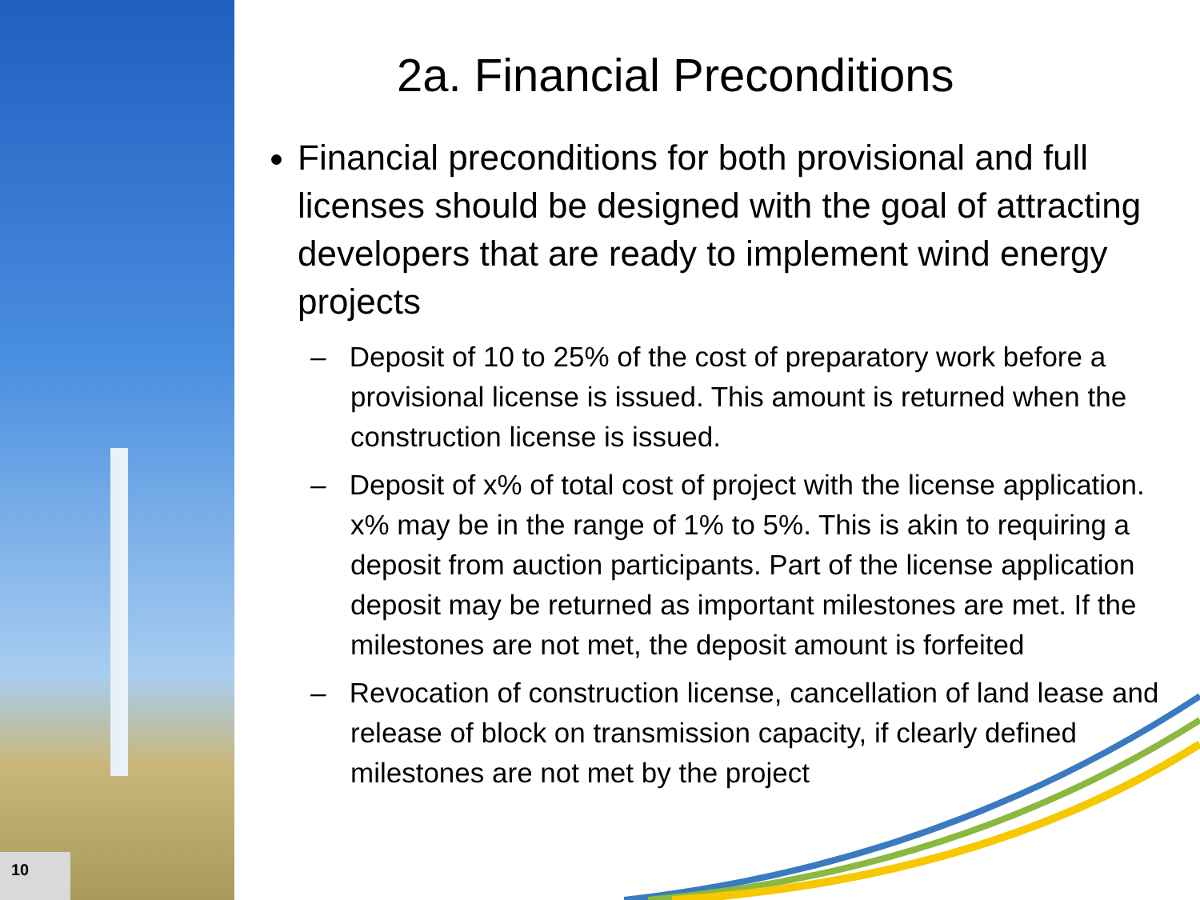10
2a. Financial Preconditions
Financial preconditions for both provisional and full licenses should be designed with the goal of attracting developers that are ready to implement wind energy projects
– Deposit of 10 to 25% of the cost of preparatory work before a provisional license is issued. This amount is returned when the construction license is issued.
– Deposit of x% of total cost of project with the license application. x% may be in the range of 1% to 5%. This is akin to requiring a deposit from auction participants. Part of the license application deposit may be returned as important milestones are met. If the milestones are not met, the deposit amount is forfeited
– Revocation of construction license, cancellation of land lease and release of block on transmission capacity, if clearly defined milestones are not met by the project